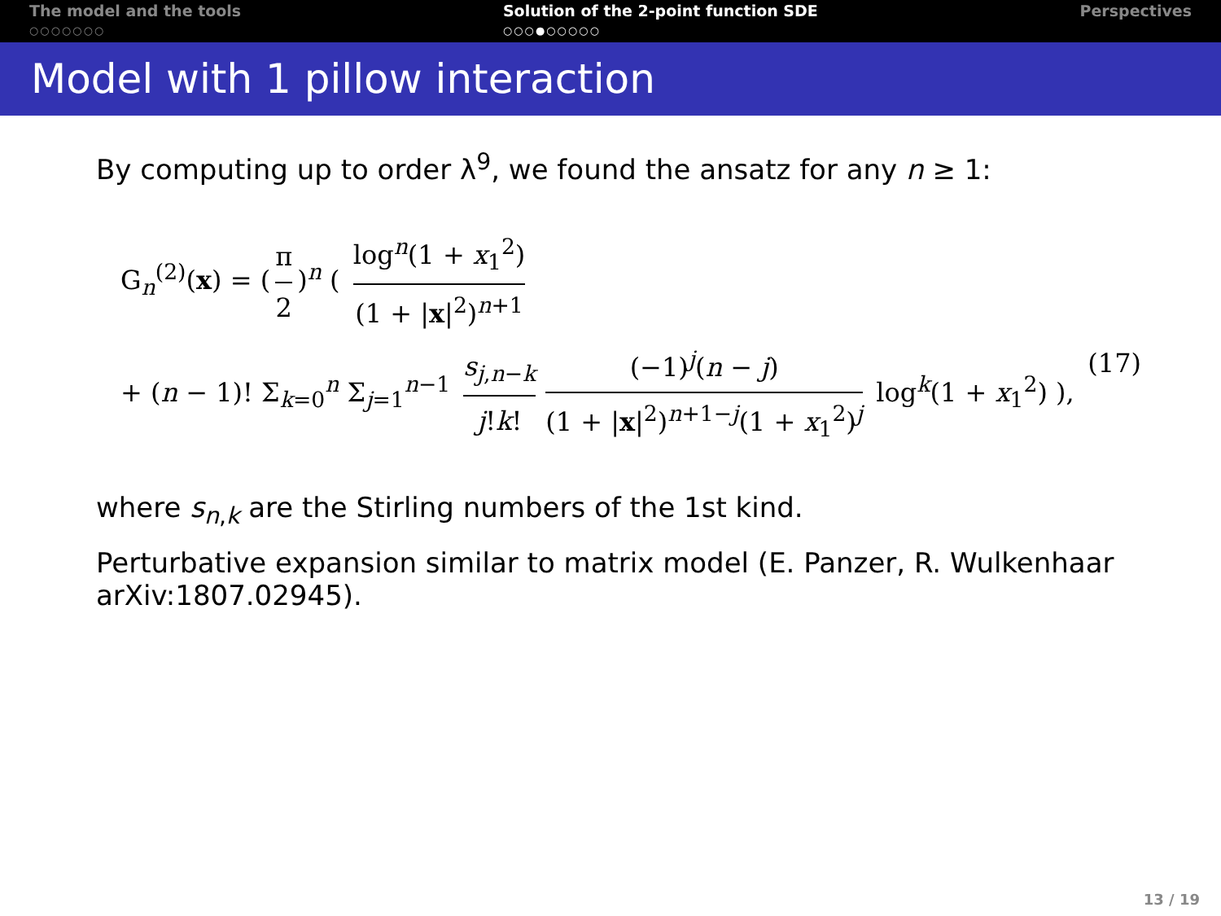The model and the tools
○○○○○○○
Solution of the 2-point function SDE
○○○●○○○○○
Perspectives
Model with 1 pillow interaction
By computing up to order λ<sup>9</sup>, we found the ansatz for any n ≥ 1:
G<sub>n</sub><sup>(2)</sup>(x) = (π 2)<sup>n</sup> ( log<sup>n</sup>(1 + x<sub>1</sub><sup>2</sup>) (1 + |x|<sup>2</sup>)<sup>n+1</sup>
+ (n − 1)! Σ<sub>k=0</sub><sup>n</sup> Σ<sub>j=1</sub><sup>n−1</sup> s<sub>j,n−k</sub> j!k! (−1)<sup>j</sup>(n − j) (1 + |x|<sup>2</sup>)<sup>n+1−j</sup>(1 + x<sub>1</sub><sup>2</sup>)<sup>j</sup> log<sup>k</sup>(1 + x<sub>1</sub><sup>2</sup>) ), (17)
where s<sub>n,k</sub> are the Stirling numbers of the 1st kind.
Perturbative expansion similar to matrix model (E. Panzer, R. Wulkenhaar arXiv:1807.02945).
13 / 19